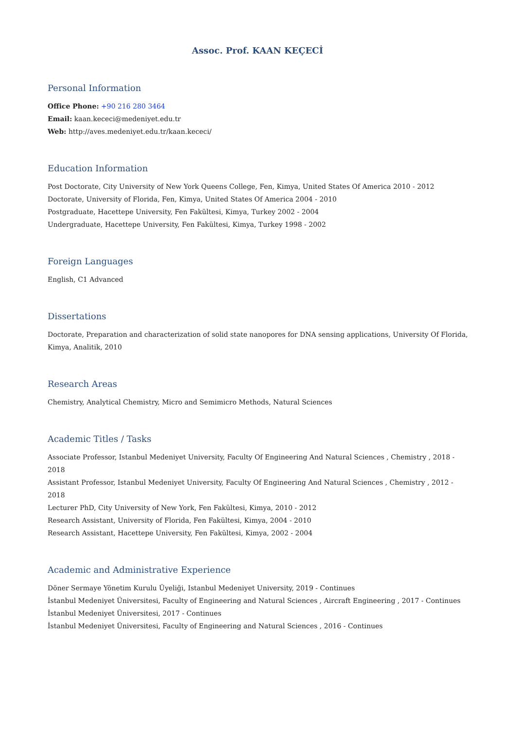Assoc. Prof. KAAN KEÇECİ
Personal Information
Office Phone: +90 216 280 3464
Email: kaan.kececi@medeniyet.edu.tr
Web: http://aves.medeniyet.edu.tr/kaan.kececi/
Education Information
Post Doctorate, City University of New York Queens College, Fen, Kimya, United States Of America 2010 - 2012
Doctorate, University of Florida, Fen, Kimya, United States Of America 2004 - 2010
Postgraduate, Hacettepe University, Fen Fakültesi, Kimya, Turkey 2002 - 2004
Undergraduate, Hacettepe University, Fen Fakültesi, Kimya, Turkey 1998 - 2002
Foreign Languages
English, C1 Advanced
Dissertations
Doctorate, Preparation and characterization of solid state nanopores for DNA sensing applications, University Of Florida, Kimya, Analitik, 2010
Research Areas
Chemistry, Analytical Chemistry, Micro and Semimicro Methods, Natural Sciences
Academic Titles / Tasks
Associate Professor, Istanbul Medeniyet University, Faculty Of Engineering And Natural Sciences , Chemistry , 2018 - 2018
Assistant Professor, Istanbul Medeniyet University, Faculty Of Engineering And Natural Sciences , Chemistry , 2012 - 2018
Lecturer PhD, City University of New York, Fen Fakültesi, Kimya, 2010 - 2012
Research Assistant, University of Florida, Fen Fakültesi, Kimya, 2004 - 2010
Research Assistant, Hacettepe University, Fen Fakültesi, Kimya, 2002 - 2004
Academic and Administrative Experience
Döner Sermaye Yönetim Kurulu Üyeliği, Istanbul Medeniyet University, 2019 - Continues
İstanbul Medeniyet Üniversitesi, Faculty of Engineering and Natural Sciences , Aircraft Engineering , 2017 - Continues
İstanbul Medeniyet Üniversitesi, 2017 - Continues
İstanbul Medeniyet Üniversitesi, Faculty of Engineering and Natural Sciences , 2016 - Continues